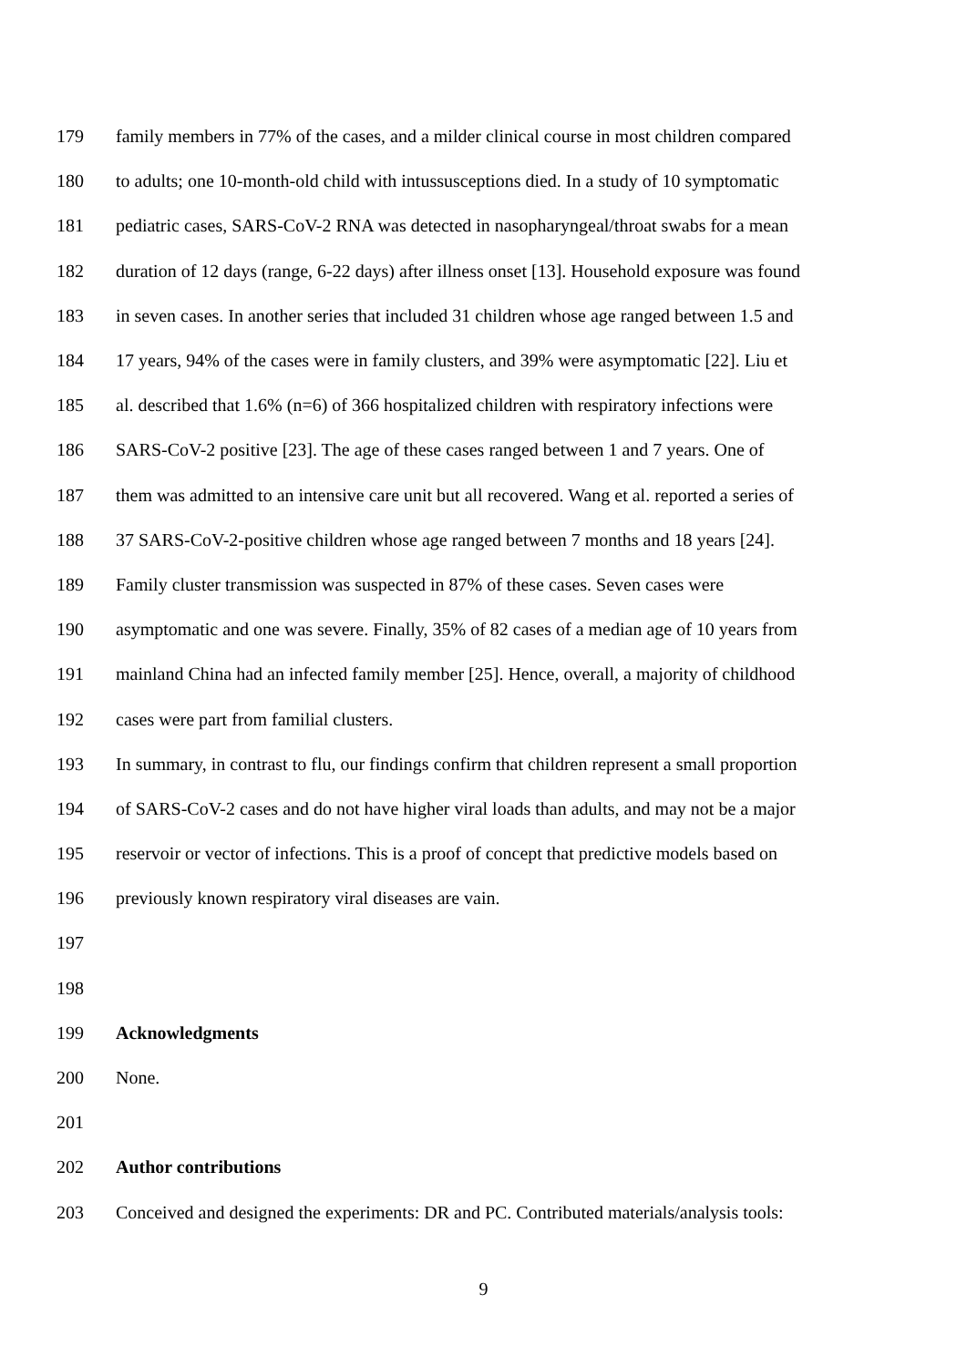179 family members in 77% of the cases, and a milder clinical course in most children compared
180 to adults; one 10-month-old child with intussusceptions died. In a study of 10 symptomatic
181 pediatric cases, SARS-CoV-2 RNA was detected in nasopharyngeal/throat swabs for a mean
182 duration of 12 days (range, 6-22 days) after illness onset [13]. Household exposure was found
183 in seven cases. In another series that included 31 children whose age ranged between 1.5 and
184 17 years, 94% of the cases were in family clusters, and 39% were asymptomatic [22]. Liu et
185 al. described that 1.6% (n=6) of 366 hospitalized children with respiratory infections were
186 SARS-CoV-2 positive [23]. The age of these cases ranged between 1 and 7 years. One of
187 them was admitted to an intensive care unit but all recovered. Wang et al. reported a series of
188 37 SARS-CoV-2-positive children whose age ranged between 7 months and 18 years [24].
189 Family cluster transmission was suspected in 87% of these cases. Seven cases were
190 asymptomatic and one was severe. Finally, 35% of 82 cases of a median age of 10 years from
191 mainland China had an infected family member [25]. Hence, overall, a majority of childhood
192 cases were part from familial clusters.
193 In summary, in contrast to flu, our findings confirm that children represent a small proportion
194 of SARS-CoV-2 cases and do not have higher viral loads than adults, and may not be a major
195 reservoir or vector of infections. This is a proof of concept that predictive models based on
196 previously known respiratory viral diseases are vain.
197
198
199 Acknowledgments
200 None.
201
202 Author contributions
203 Conceived and designed the experiments: DR and PC. Contributed materials/analysis tools:
9